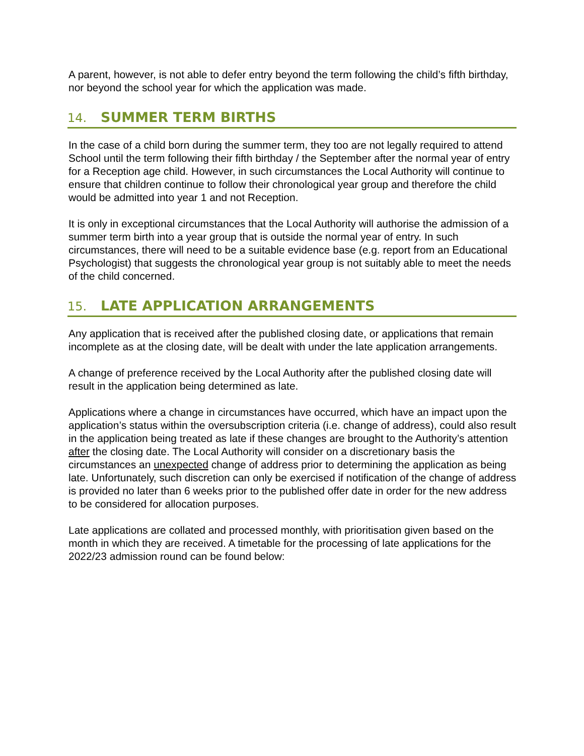A parent, however, is not able to defer entry beyond the term following the child’s fifth birthday, nor beyond the school year for which the application was made.
14. SUMMER TERM BIRTHS
In the case of a child born during the summer term, they too are not legally required to attend School until the term following their fifth birthday / the September after the normal year of entry for a Reception age child. However, in such circumstances the Local Authority will continue to ensure that children continue to follow their chronological year group and therefore the child would be admitted into year 1 and not Reception.
It is only in exceptional circumstances that the Local Authority will authorise the admission of a summer term birth into a year group that is outside the normal year of entry. In such circumstances, there will need to be a suitable evidence base (e.g. report from an Educational Psychologist) that suggests the chronological year group is not suitably able to meet the needs of the child concerned.
15. LATE APPLICATION ARRANGEMENTS
Any application that is received after the published closing date, or applications that remain incomplete as at the closing date, will be dealt with under the late application arrangements.
A change of preference received by the Local Authority after the published closing date will result in the application being determined as late.
Applications where a change in circumstances have occurred, which have an impact upon the application’s status within the oversubscription criteria (i.e. change of address), could also result in the application being treated as late if these changes are brought to the Authority’s attention after the closing date. The Local Authority will consider on a discretionary basis the circumstances an unexpected change of address prior to determining the application as being late. Unfortunately, such discretion can only be exercised if notification of the change of address is provided no later than 6 weeks prior to the published offer date in order for the new address to be considered for allocation purposes.
Late applications are collated and processed monthly, with prioritisation given based on the month in which they are received. A timetable for the processing of late applications for the 2022/23 admission round can be found below: